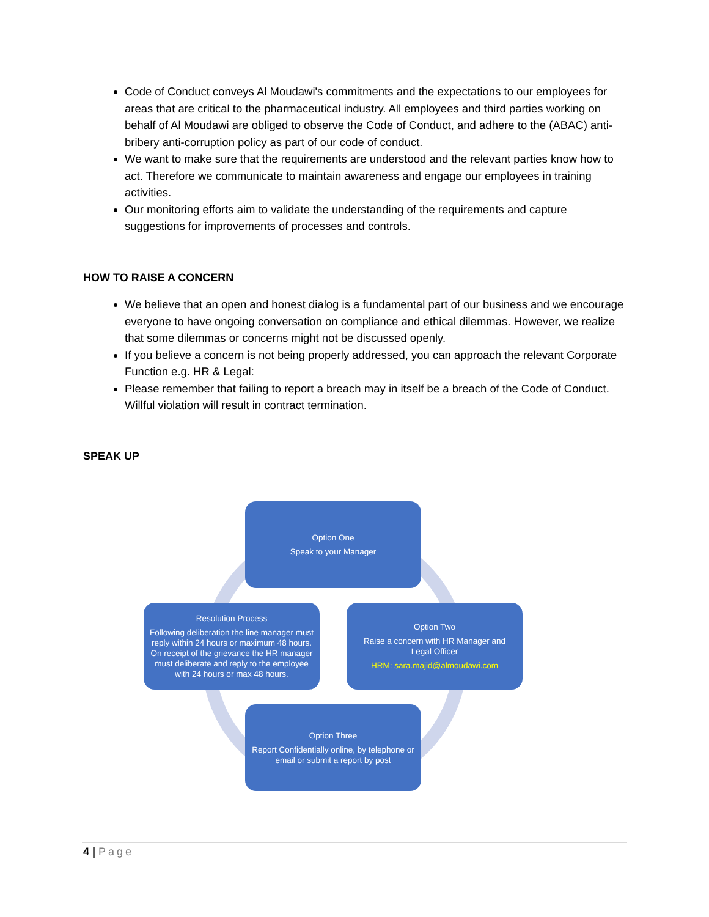Code of Conduct conveys Al Moudawi's commitments and the expectations to our employees for areas that are critical to the pharmaceutical industry. All employees and third parties working on behalf of Al Moudawi are obliged to observe the Code of Conduct, and adhere to the (ABAC) anti-bribery anti-corruption policy as part of our code of conduct.
We want to make sure that the requirements are understood and the relevant parties know how to act. Therefore we communicate to maintain awareness and engage our employees in training activities.
Our monitoring efforts aim to validate the understanding of the requirements and capture suggestions for improvements of processes and controls.
HOW TO RAISE A CONCERN
We believe that an open and honest dialog is a fundamental part of our business and we encourage everyone to have ongoing conversation on compliance and ethical dilemmas. However, we realize that some dilemmas or concerns might not be discussed openly.
If you believe a concern is not being properly addressed, you can approach the relevant Corporate Function e.g. HR & Legal:
Please remember that failing to report a breach may in itself be a breach of the Code of Conduct. Willful violation will result in contract termination.
SPEAK UP
Option One
Speak to your Manager
Resolution Process
Following deliberation the line manager must reply within 24 hours or maximum 48 hours. On receipt of the grievance the HR manager must deliberate and reply to the employee with 24 hours or max 48 hours.
Option Two
Raise a concern with HR Manager and Legal Officer
HRM: sara.majid@almoudawi.com
Option Three
Report Confidentially online, by telephone or email or submit a report by post
4 | Page